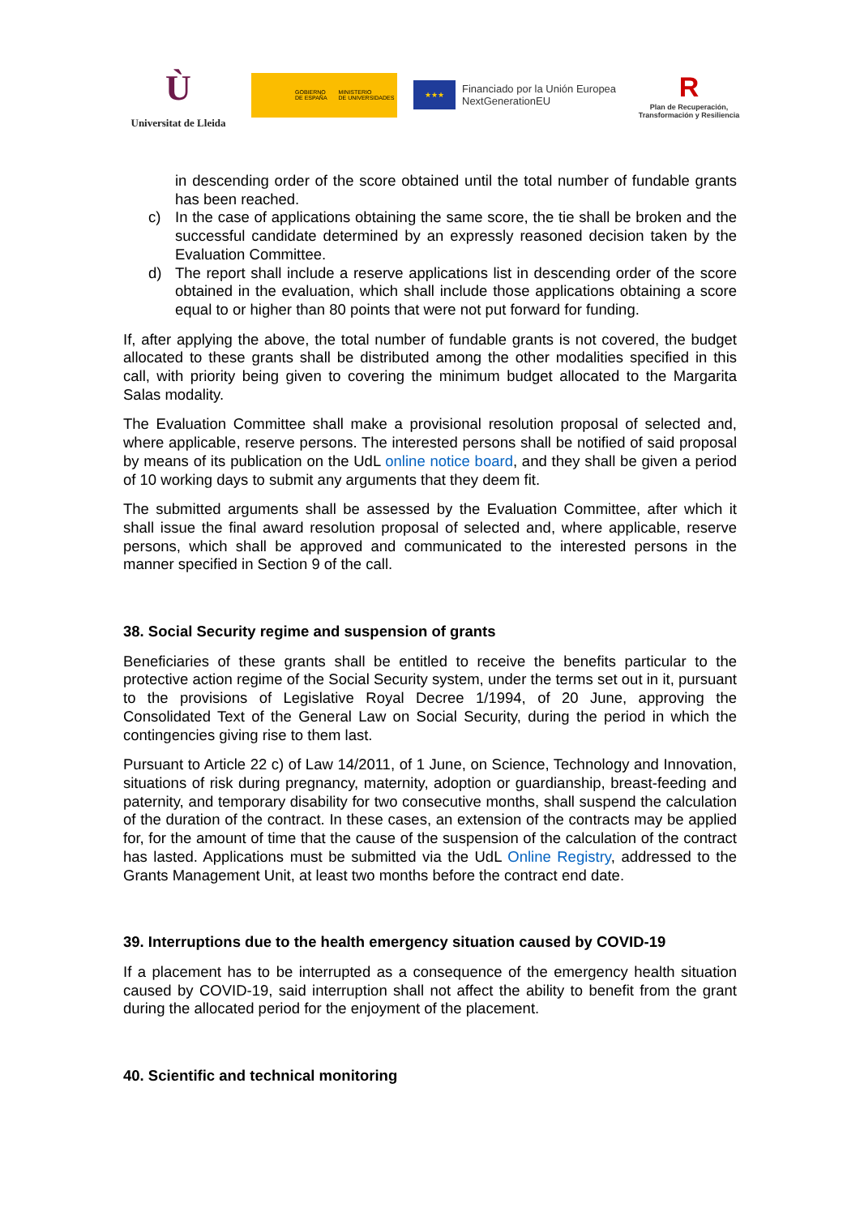Ù
Universitat de Lleida
GOBIERNO
DE ESPAÑA MINISTERIO
DE UNIVERSIDADES
★★★
Financiado por la Unión Europea
NextGenerationEU
R
Plan de Recuperación, Transformación y Resiliencia
in descending order of the score obtained until the total number of fundable grants has been reached.
c) In the case of applications obtaining the same score, the tie shall be broken and the successful candidate determined by an expressly reasoned decision taken by the Evaluation Committee.
d) The report shall include a reserve applications list in descending order of the score obtained in the evaluation, which shall include those applications obtaining a score equal to or higher than 80 points that were not put forward for funding.
If, after applying the above, the total number of fundable grants is not covered, the budget allocated to these grants shall be distributed among the other modalities specified in this call, with priority being given to covering the minimum budget allocated to the Margarita Salas modality.
The Evaluation Committee shall make a provisional resolution proposal of selected and, where applicable, reserve persons. The interested persons shall be notified of said proposal by means of its publication on the UdL online notice board, and they shall be given a period of 10 working days to submit any arguments that they deem fit.
The submitted arguments shall be assessed by the Evaluation Committee, after which it shall issue the final award resolution proposal of selected and, where applicable, reserve persons, which shall be approved and communicated to the interested persons in the manner specified in Section 9 of the call.
38. Social Security regime and suspension of grants
Beneficiaries of these grants shall be entitled to receive the benefits particular to the protective action regime of the Social Security system, under the terms set out in it, pursuant to the provisions of Legislative Royal Decree 1/1994, of 20 June, approving the Consolidated Text of the General Law on Social Security, during the period in which the contingencies giving rise to them last.
Pursuant to Article 22 c) of Law 14/2011, of 1 June, on Science, Technology and Innovation, situations of risk during pregnancy, maternity, adoption or guardianship, breast-feeding and paternity, and temporary disability for two consecutive months, shall suspend the calculation of the duration of the contract. In these cases, an extension of the contracts may be applied for, for the amount of time that the cause of the suspension of the calculation of the contract has lasted. Applications must be submitted via the UdL Online Registry, addressed to the Grants Management Unit, at least two months before the contract end date.
39. Interruptions due to the health emergency situation caused by COVID-19
If a placement has to be interrupted as a consequence of the emergency health situation caused by COVID-19, said interruption shall not affect the ability to benefit from the grant during the allocated period for the enjoyment of the placement.
40. Scientific and technical monitoring